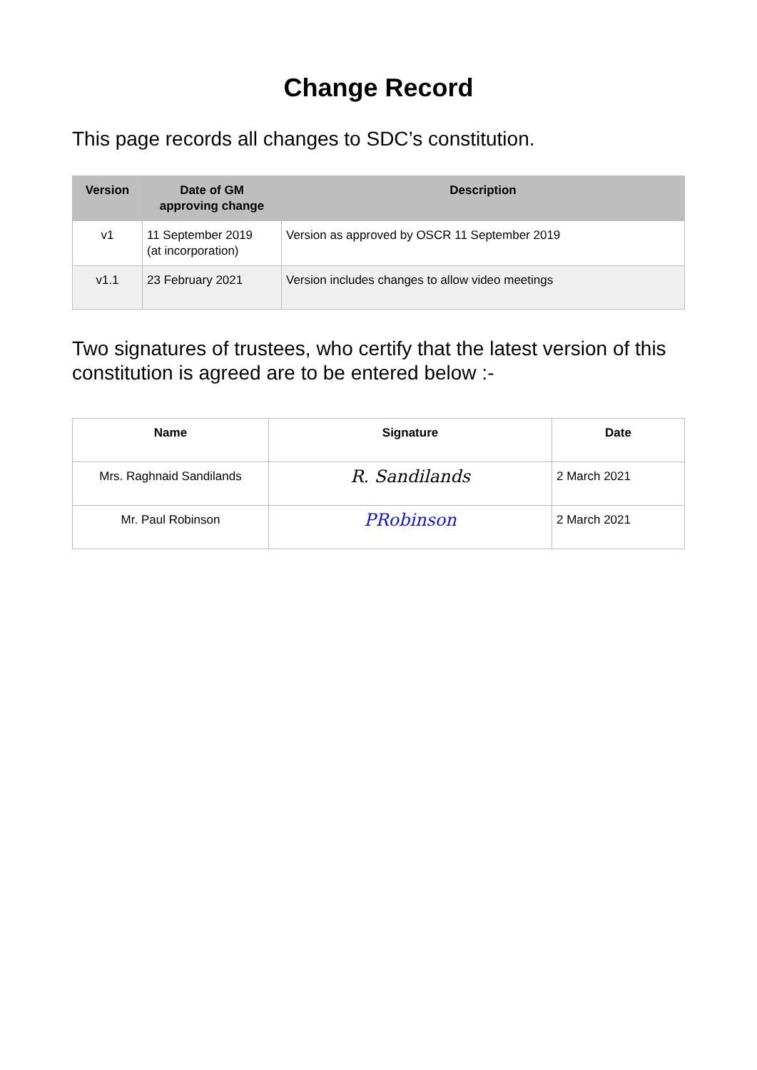Change Record
This page records all changes to SDC’s constitution.
| Version | Date of GM approving change | Description |
| --- | --- | --- |
| v1 | 11 September 2019 (at incorporation) | Version as approved by OSCR 11 September 2019 |
| v1.1 | 23 February 2021 | Version includes changes to allow video meetings |
Two signatures of trustees, who certify that the latest version of this constitution is agreed are to be entered below :-
| Name | Signature | Date |
| --- | --- | --- |
| Mrs. Raghnaid Sandilands | R. Sandilands | 2 March 2021 |
| Mr. Paul Robinson | PRobinson | 2 March 2021 |